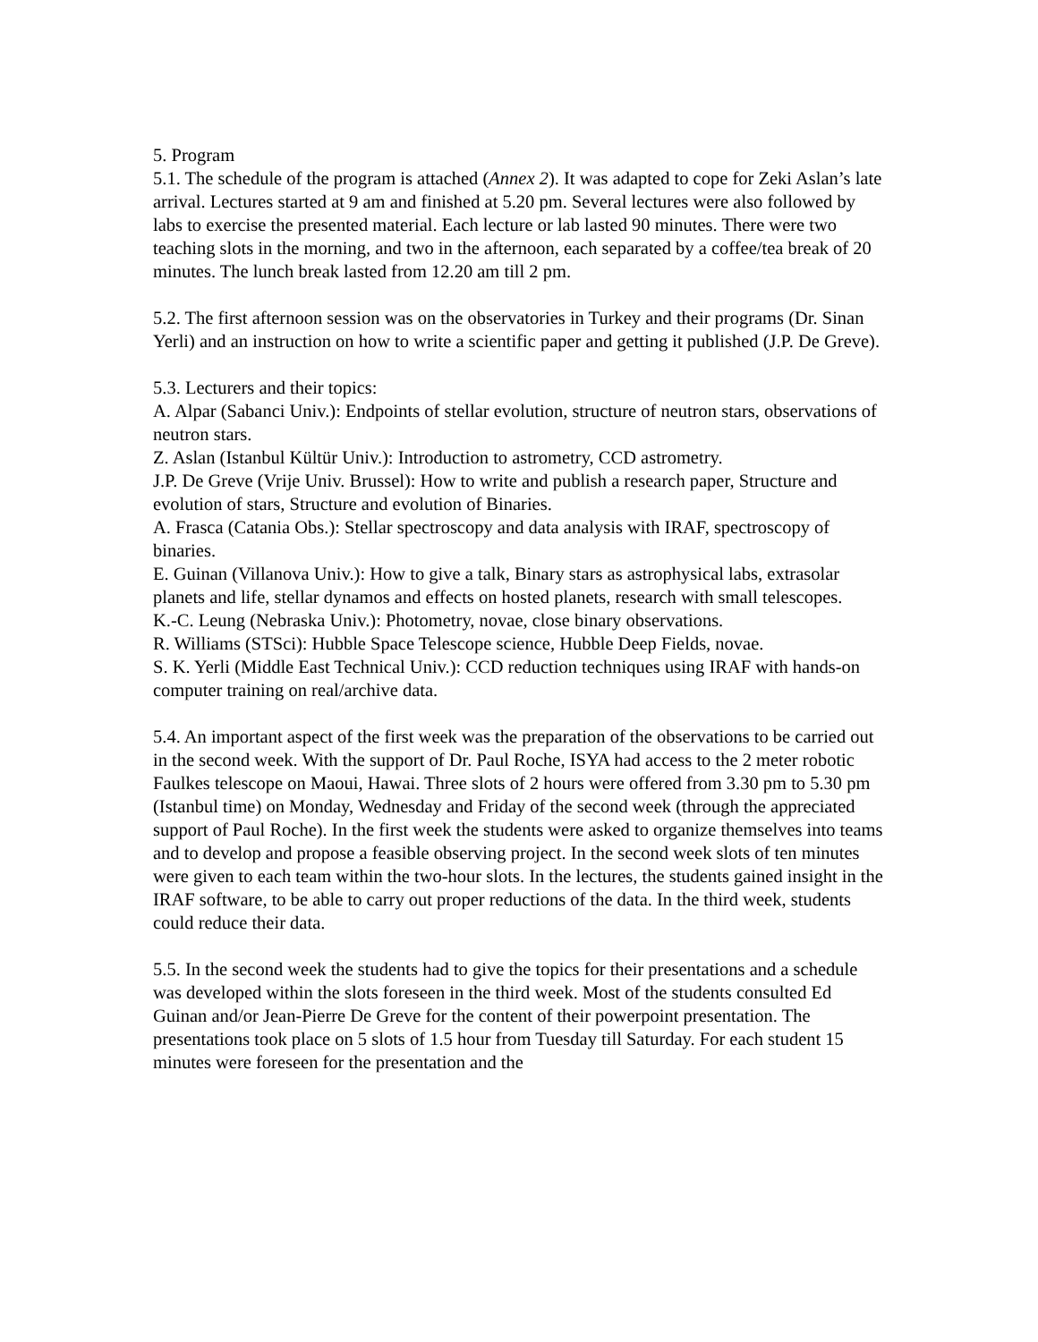5. Program
5.1. The schedule of the program is attached (Annex 2). It was adapted to cope for Zeki Aslan’s late arrival. Lectures started at 9 am and finished at 5.20 pm. Several lectures were also followed by labs to exercise the presented material. Each lecture or lab lasted 90 minutes. There were two teaching slots in the morning, and two in the afternoon, each separated by a coffee/tea break of 20 minutes. The lunch break lasted from 12.20 am till 2 pm.
5.2. The first afternoon session was on the observatories in Turkey and their programs (Dr. Sinan Yerli) and an instruction on how to write a scientific paper and getting it published (J.P. De Greve).
5.3. Lecturers and their topics:
A. Alpar (Sabanci Univ.): Endpoints of stellar evolution, structure of neutron stars, observations of neutron stars.
Z. Aslan (Istanbul Kültür Univ.): Introduction to astrometry, CCD astrometry.
J.P. De Greve (Vrije Univ. Brussel): How to write and publish a research paper, Structure and evolution of stars, Structure and evolution of Binaries.
A. Frasca (Catania Obs.): Stellar spectroscopy and data analysis with IRAF, spectroscopy of binaries.
E. Guinan (Villanova Univ.): How to give a talk, Binary stars as astrophysical labs, extrasolar planets and life, stellar dynamos and effects on hosted planets, research with small telescopes.
K.-C. Leung (Nebraska Univ.): Photometry, novae, close binary observations.
R. Williams (STSci): Hubble Space Telescope science, Hubble Deep Fields, novae.
S. K. Yerli (Middle East Technical Univ.): CCD reduction techniques using IRAF with hands-on computer training on real/archive data.
5.4. An important aspect of the first week was the preparation of the observations to be carried out in the second week. With the support of Dr. Paul Roche, ISYA had access to the 2 meter robotic Faulkes telescope on Maoui, Hawai. Three slots of 2 hours were offered from 3.30 pm to 5.30 pm (Istanbul time) on Monday, Wednesday and Friday of the second week (through the appreciated support of Paul Roche). In the first week the students were asked to organize themselves into teams and to develop and propose a feasible observing project. In the second week slots of ten minutes were given to each team within the two-hour slots. In the lectures, the students gained insight in the IRAF software, to be able to carry out proper reductions of the data. In the third week, students could reduce their data.
5.5. In the second week the students had to give the topics for their presentations and a schedule was developed within the slots foreseen in the third week. Most of the students consulted Ed Guinan and/or Jean-Pierre De Greve for the content of their powerpoint presentation. The presentations took place on 5 slots of 1.5 hour from Tuesday till Saturday. For each student 15 minutes were foreseen for the presentation and the